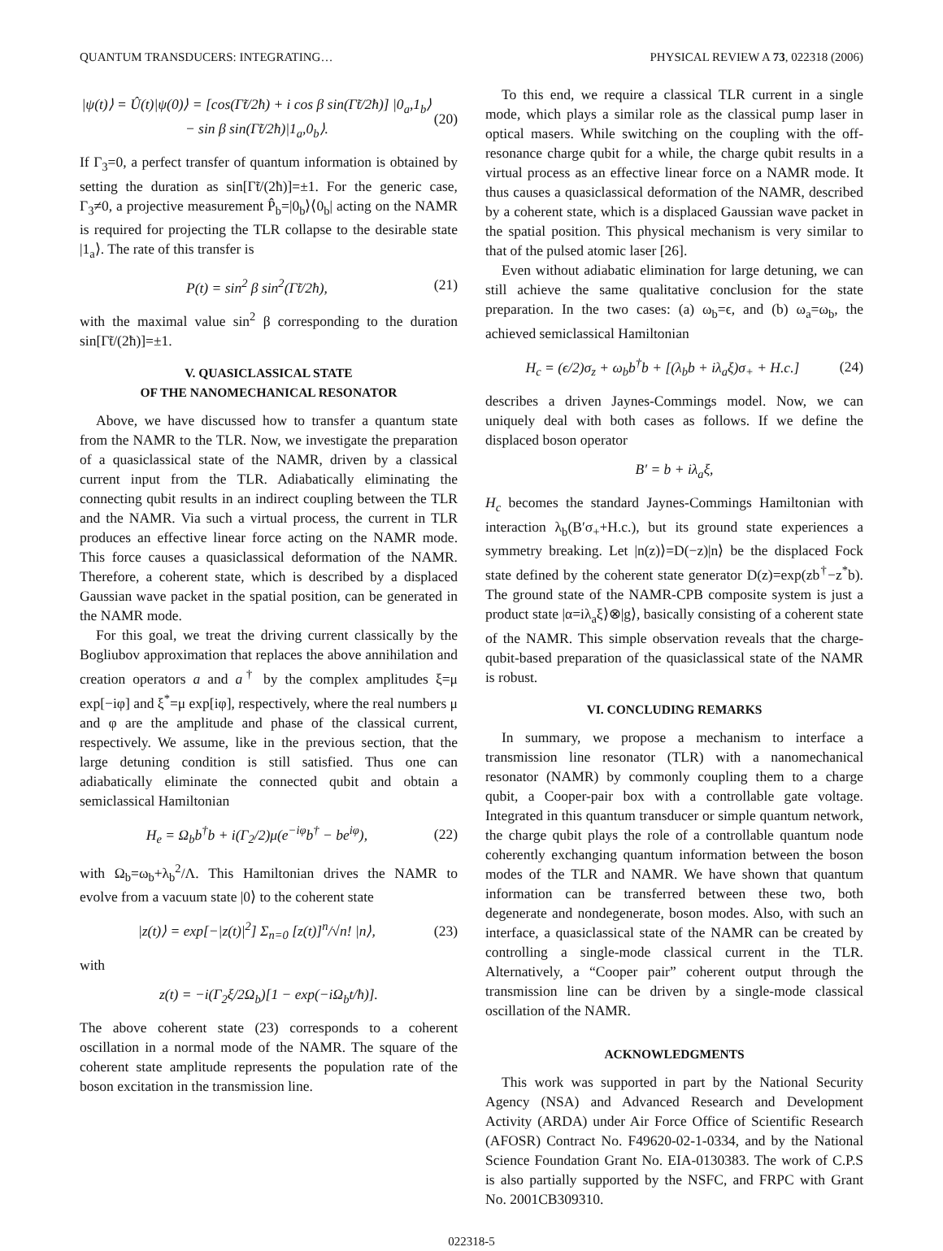QUANTUM TRANSDUCERS: INTEGRATING… PHYSICAL REVIEW A 73, 022318 (2006)
|ψ(t)⟩ = Û(t)|ψ(0)⟩ = [cos(Γ̃t/2ħ) + i cos β sin(Γ̃t/2ħ)] |0<sub>a</sub>,1<sub>b</sub>⟩
− sin β sin(Γ̃t/2ħ)|1<sub>a</sub>,0<sub>b</sub>⟩. (20)
If Γ<sub>3</sub>=0, a perfect transfer of quantum information is obtained by setting the duration as sin[Γ̃t/(2ħ)]=±1. For the generic case, Γ<sub>3</sub>≠0, a projective measurement P̂<sub>b</sub>=|0<sub>b</sub>⟩⟨0<sub>b</sub>| acting on the NAMR is required for projecting the TLR collapse to the desirable state |1<sub>a</sub>⟩. The rate of this transfer is
P(t) = sin<sup>2</sup> β sin<sup>2</sup>(Γ̃t/2ħ), (21)
with the maximal value sin<sup>2</sup> β corresponding to the duration sin[Γ̃t/(2ħ)]=±1.
V. QUASICLASSICAL STATE
OF THE NANOMECHANICAL RESONATOR
Above, we have discussed how to transfer a quantum state from the NAMR to the TLR. Now, we investigate the preparation of a quasiclassical state of the NAMR, driven by a classical current input from the TLR. Adiabatically eliminating the connecting qubit results in an indirect coupling between the TLR and the NAMR. Via such a virtual process, the current in TLR produces an effective linear force acting on the NAMR mode. This force causes a quasiclassical deformation of the NAMR. Therefore, a coherent state, which is described by a displaced Gaussian wave packet in the spatial position, can be generated in the NAMR mode.
For this goal, we treat the driving current classically by the Bogliubov approximation that replaces the above annihilation and creation operators a and a<sup>†</sup> by the complex amplitudes ξ=μ exp[−iφ] and ξ<sup>*</sup>=μ exp[iφ], respectively, where the real numbers μ and φ are the amplitude and phase of the classical current, respectively. We assume, like in the previous section, that the large detuning condition is still satisfied. Thus one can adiabatically eliminate the connected qubit and obtain a semiclassical Hamiltonian
H<sub>e</sub> = Ω<sub>b</sub>b<sup>†</sup>b + i(Γ<sub>2</sub>/2)μ(e<sup>−iφ</sup>b<sup>†</sup> − be<sup>iφ</sup>), (22)
with Ω<sub>b</sub>=ω<sub>b</sub>+λ<sub>b</sub><sup>2</sup>/Λ. This Hamiltonian drives the NAMR to evolve from a vacuum state |0⟩ to the coherent state
|z(t)⟩ = exp[−|z(t)|<sup>2</sup>] Σ<sub>n=0</sub> [z(t)]<sup>n</sup>/√n! |n⟩, (23)
with
z(t) = −i(Γ<sub>2</sub>ξ/2Ω<sub>b</sub>)[1 − exp(−iΩ<sub>b</sub>t/ħ)].
The above coherent state (23) corresponds to a coherent oscillation in a normal mode of the NAMR. The square of the coherent state amplitude represents the population rate of the boson excitation in the transmission line.
To this end, we require a classical TLR current in a single mode, which plays a similar role as the classical pump laser in optical masers. While switching on the coupling with the off-resonance charge qubit for a while, the charge qubit results in a virtual process as an effective linear force on a NAMR mode. It thus causes a quasiclassical deformation of the NAMR, described by a coherent state, which is a displaced Gaussian wave packet in the spatial position. This physical mechanism is very similar to that of the pulsed atomic laser [26].
Even without adiabatic elimination for large detuning, we can still achieve the same qualitative conclusion for the state preparation. In the two cases: (a) ω<sub>b</sub>=ϵ, and (b) ω<sub>a</sub>=ω<sub>b</sub>, the achieved semiclassical Hamiltonian
H<sub>c</sub> = (ϵ/2)σ<sub>z</sub> + ω<sub>b</sub>b<sup>†</sup>b + [(λ<sub>b</sub>b + iλ<sub>a</sub>ξ)σ<sub>+</sub> + H.c.] (24)
describes a driven Jaynes-Commings model. Now, we can uniquely deal with both cases as follows. If we define the displaced boson operator
B′ = b + iλ<sub>a</sub>ξ,
H<sub>c</sub> becomes the standard Jaynes-Commings Hamiltonian with interaction λ<sub>b</sub>(B′σ<sub>+</sub>+H.c.), but its ground state experiences a symmetry breaking. Let |n(z)⟩=D(−z)|n⟩ be the displaced Fock state defined by the coherent state generator D(z)=exp(zb<sup>†</sup>−z<sup>*</sup>b). The ground state of the NAMR-CPB composite system is just a product state |α=iλ<sub>a</sub>ξ⟩⊗|g⟩, basically consisting of a coherent state of the NAMR. This simple observation reveals that the charge-qubit-based preparation of the quasiclassical state of the NAMR is robust.
VI. CONCLUDING REMARKS
In summary, we propose a mechanism to interface a transmission line resonator (TLR) with a nanomechanical resonator (NAMR) by commonly coupling them to a charge qubit, a Cooper-pair box with a controllable gate voltage. Integrated in this quantum transducer or simple quantum network, the charge qubit plays the role of a controllable quantum node coherently exchanging quantum information between the boson modes of the TLR and NAMR. We have shown that quantum information can be transferred between these two, both degenerate and nondegenerate, boson modes. Also, with such an interface, a quasiclassical state of the NAMR can be created by controlling a single-mode classical current in the TLR. Alternatively, a “Cooper pair” coherent output through the transmission line can be driven by a single-mode classical oscillation of the NAMR.
ACKNOWLEDGMENTS
This work was supported in part by the National Security Agency (NSA) and Advanced Research and Development Activity (ARDA) under Air Force Office of Scientific Research (AFOSR) Contract No. F49620-02-1-0334, and by the National Science Foundation Grant No. EIA-0130383. The work of C.P.S is also partially supported by the NSFC, and FRPC with Grant No. 2001CB309310.
022318-5